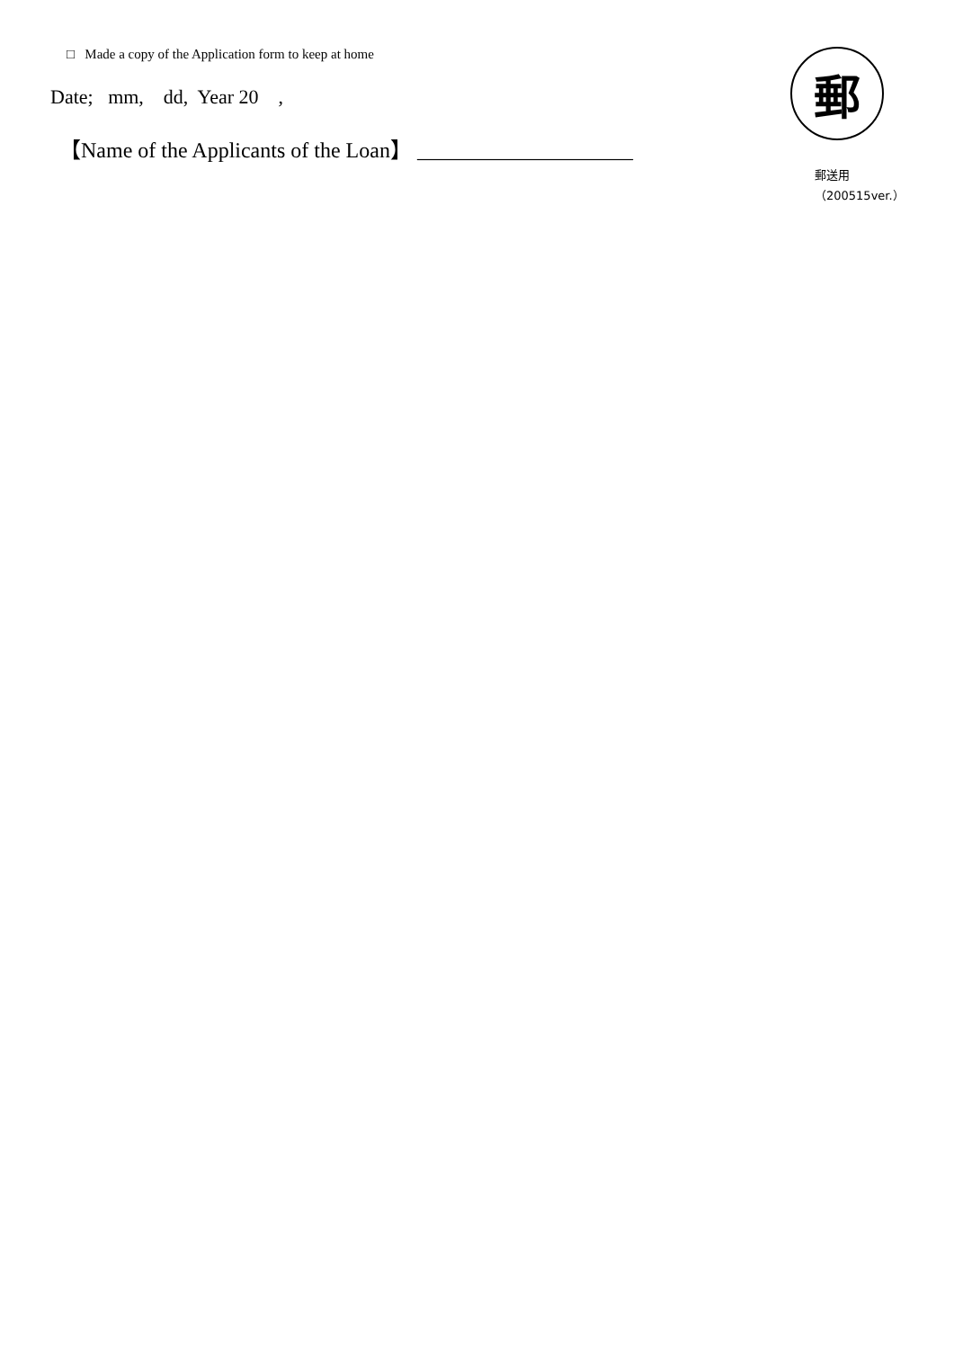□ Made a copy of the Application form to keep at home
Date; mm, dd, Year 20 ,
【Name of the Applicants of the Loan】 ____________________
郵
郵送用（200515ver.）